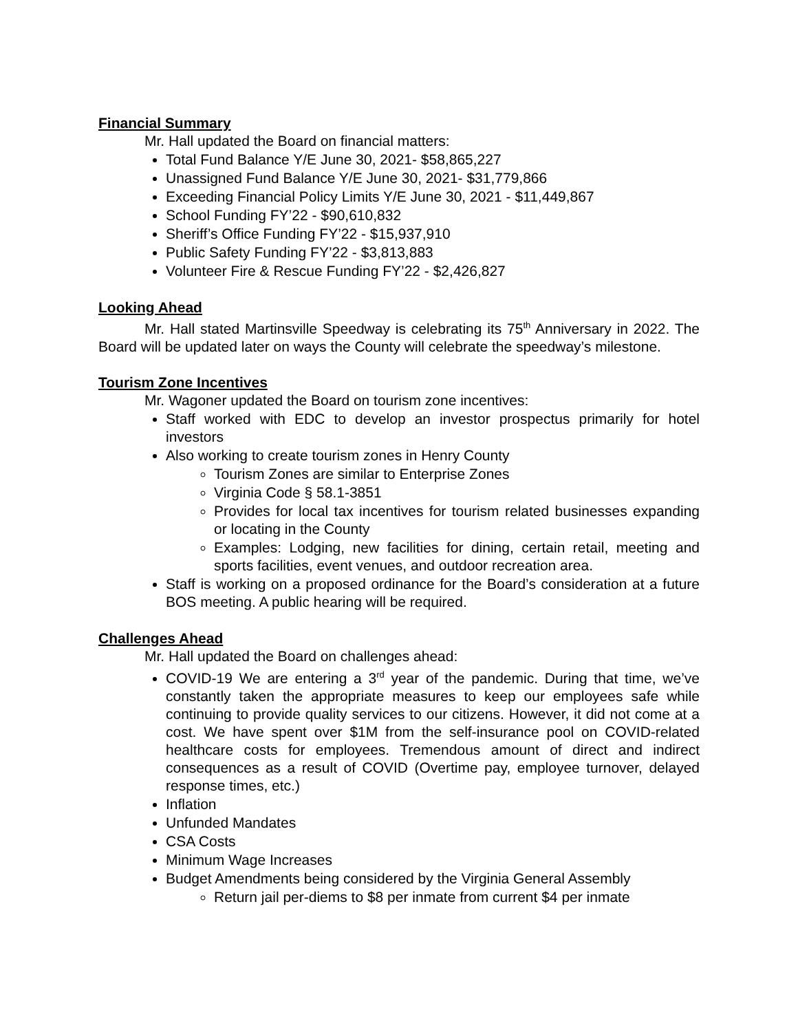Financial Summary
Mr. Hall updated the Board on financial matters:
Total Fund Balance Y/E June 30, 2021- $58,865,227
Unassigned Fund Balance Y/E June 30, 2021- $31,779,866
Exceeding Financial Policy Limits Y/E June 30, 2021 - $11,449,867
School Funding FY’22 - $90,610,832
Sheriff’s Office Funding FY’22 - $15,937,910
Public Safety Funding FY’22 - $3,813,883
Volunteer Fire & Rescue Funding FY’22 - $2,426,827
Looking Ahead
Mr. Hall stated Martinsville Speedway is celebrating its 75<sup>th</sup> Anniversary in 2022. The Board will be updated later on ways the County will celebrate the speedway’s milestone.
Tourism Zone Incentives
Mr. Wagoner updated the Board on tourism zone incentives:
Staff worked with EDC to develop an investor prospectus primarily for hotel investors
Also working to create tourism zones in Henry County
Tourism Zones are similar to Enterprise Zones
Virginia Code § 58.1-3851
Provides for local tax incentives for tourism related businesses expanding or locating in the County
Examples: Lodging, new facilities for dining, certain retail, meeting and sports facilities, event venues, and outdoor recreation area.
Staff is working on a proposed ordinance for the Board’s consideration at a future BOS meeting. A public hearing will be required.
Challenges Ahead
Mr. Hall updated the Board on challenges ahead:
COVID-19 We are entering a 3<sup>rd</sup> year of the pandemic. During that time, we’ve constantly taken the appropriate measures to keep our employees safe while continuing to provide quality services to our citizens. However, it did not come at a cost. We have spent over $1M from the self-insurance pool on COVID-related healthcare costs for employees. Tremendous amount of direct and indirect consequences as a result of COVID (Overtime pay, employee turnover, delayed response times, etc.)
Inflation
Unfunded Mandates
CSA Costs
Minimum Wage Increases
Budget Amendments being considered by the Virginia General Assembly
Return jail per-diems to $8 per inmate from current $4 per inmate